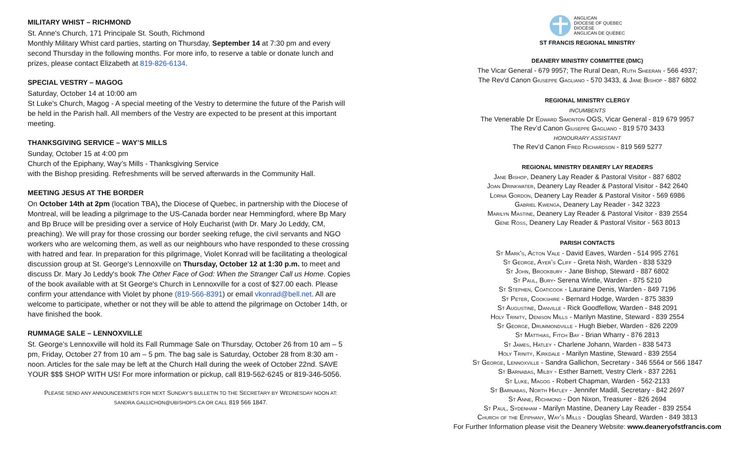MILITARY WHIST – RICHMOND
St. Anne's Church, 171 Principale St. South, Richmond
Monthly Military Whist card parties, starting on Thursday, September 14 at 7:30 pm and every second Thursday in the following months. For more info, to reserve a table or donate lunch and prizes, please contact Elizabeth at 819-826-6134.
SPECIAL VESTRY – MAGOG
Saturday, October 14 at 10:00 am
St Luke's Church, Magog - A special meeting of the Vestry to determine the future of the Parish will be held in the Parish hall. All members of the Vestry are expected to be present at this important meeting.
THANKSGIVING SERVICE – WAY’S MILLS
Sunday, October 15 at 4:00 pm
Church of the Epiphany, Way’s Mills - Thanksgiving Service
with the Bishop presiding. Refreshments will be served afterwards in the Community Hall.
MEETING JESUS AT THE BORDER
On October 14th at 2pm (location TBA), the Diocese of Quebec, in partnership with the Diocese of Montreal, will be leading a pilgrimage to the US-Canada border near Hemmingford, where Bp Mary and Bp Bruce will be presiding over a service of Holy Eucharist (with Dr. Mary Jo Leddy, CM, preaching). We will pray for those crossing our border seeking refuge, the civil servants and NGO workers who are welcoming them, as well as our neighbours who have responded to these crossing with hatred and fear. In preparation for this pilgrimage, Violet Konrad will be facilitating a theological discussion group at St. George's Lennoxville on Thursday, October 12 at 1:30 p.m. to meet and discuss Dr. Mary Jo Leddy's book The Other Face of God: When the Stranger Call us Home. Copies of the book available with at St George's Church in Lennoxville for a cost of $27.00 each. Please confirm your attendance with Violet by phone (819-566-8391) or email vkonrad@bell.net. All are welcome to participate, whether or not they will be able to attend the pilgrimage on October 14th, or have finished the book.
RUMMAGE SALE – LENNOXVILLE
St. George’s Lennoxville will hold its Fall Rummage Sale on Thursday, October 26 from 10 am – 5 pm, Friday, October 27 from 10 am – 5 pm. The bag sale is Saturday, October 28 from 8:30 am - noon. Articles for the sale may be left at the Church Hall during the week of October 22nd. SAVE YOUR $$$ SHOP WITH US! For more information or pickup, call 819-562-6245 or 819-346-5056.
PLEASE SEND ANY ANNOUNCEMENTS FOR NEXT SUNDAY’S BULLETIN TO THE SECRETARY BY WEDNESDAY NOON AT:
SANDRA.GALLICHON@UBISHOPS.CA OR CALL 819 566 1847.
ANGLICAN
DIOCESE OF QUEBEC
DIOCÈSE
ANGLICAN DE QUÉBEC
ST FRANCIS REGIONAL MINISTRY
DEANERY MINISTRY COMMITTEE (DMC)
The Vicar General - 679 9957; The Rural Dean, Ruth Sheeran - 566 4937;
The Rev'd Canon Giuseppe Gagliano - 570 3433, & Jane Bishop - 887 6802
REGIONAL MINISTRY CLERGY
INCUMBENTS
The Venerable Dr Edward Simonton OGS, Vicar General - 819 679 9957
The Rev’d Canon Giuseppe Gagliano - 819 570 3433
HONOURARY ASSISTANT
The Rev’d Canon Fred Richardson - 819 569 5277
REGIONAL MINISTRY DEANERY LAY READERS
Jane Bishop, Deanery Lay Reader & Pastoral Visitor - 887 6802
Joan Drinkwater, Deanery Lay Reader & Pastoral Visitor - 842 2640
Lorna Gordon, Deanery Lay Reader & Pastoral Visitor - 569 6986
Gabriel Kwenga, Deanery Lay Reader - 342 3223
Marilyn Mastine, Deanery Lay Reader & Pastoral Visitor - 839 2554
Gene Ross, Deanery Lay Reader & Pastoral Visitor - 563 8013
PARISH CONTACTS
St Mark's, Acton Vale - David Eaves, Warden - 514 995 2761
St George, Ayer’s Cliff - Greta Nish, Warden - 838 5329
St John, Brookbury - Jane Bishop, Steward - 887 6802
St Paul, Bury- Serena Wintle, Warden - 875 5210
St Stephen, Coaticook - Lauraine Denis, Warden - 849 7196
St Peter, Cookshire - Bernard Hodge, Warden - 875 3839
St Augustine, Danville - Rick Goodfellow, Warden - 848 2091
Holy Trinity, Denison Mills - Marilyn Mastine, Steward - 839 2554
St George, Drummondville - Hugh Bieber, Warden - 826 2209
St Matthias, Fitch Bay - Brian Wharry - 876 2813
St James, Hatley - Charlene Johann, Warden - 838 5473
Holy Trinity, Kirkdale - Marilyn Mastine, Steward - 839 2554
St George, Lennoxville - Sandra Gallichon, Secretary - 346 5564 or 566 1847
St Barnabas, Milby - Esther Barnett, Vestry Clerk - 837 2261
St Luke, Magog - Robert Chapman, Warden - 562-2133
St Barnabas, North Hatley - Jennifer Madill, Secretary - 842 2697
St Anne, Richmond - Don Nixon, Treasurer - 826 2694
St Paul, Sydenham - Marilyn Mastine, Deanery Lay Reader - 839 2554
Church of the Epiphany, Way’s Mills - Douglas Sheard, Warden - 849 3813
For Further Information please visit the Deanery Website: www.deaneryofstfrancis.com